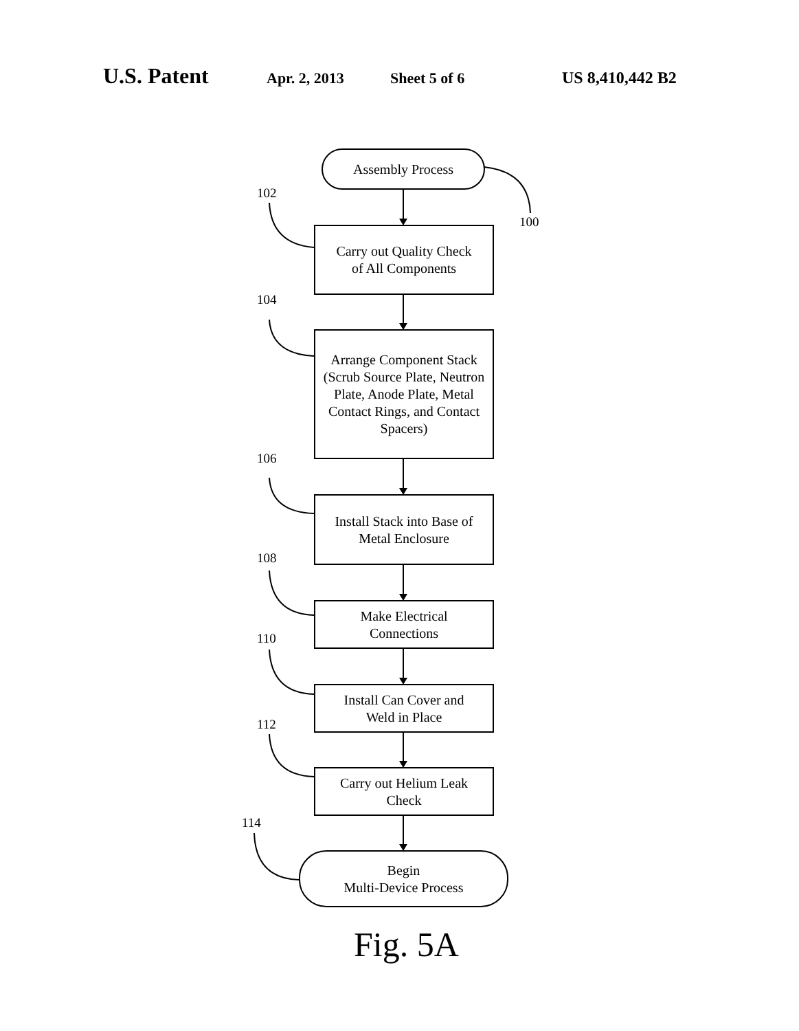U.S. Patent Apr. 2, 2013 Sheet 5 of 6 US 8,410,442 B2
Assembly Process
100
102
Carry out Quality Check
of All Components
104
Arrange Component Stack (Scrub Source Plate, Neutron Plate, Anode Plate, Metal Contact Rings, and Contact Spacers)
106
Install Stack into Base of
Metal Enclosure
108
Make Electrical
Connections
110
Install Can Cover and
Weld in Place
112
Carry out Helium Leak
Check
114
Begin
Multi-Device Process
Fig. 5A